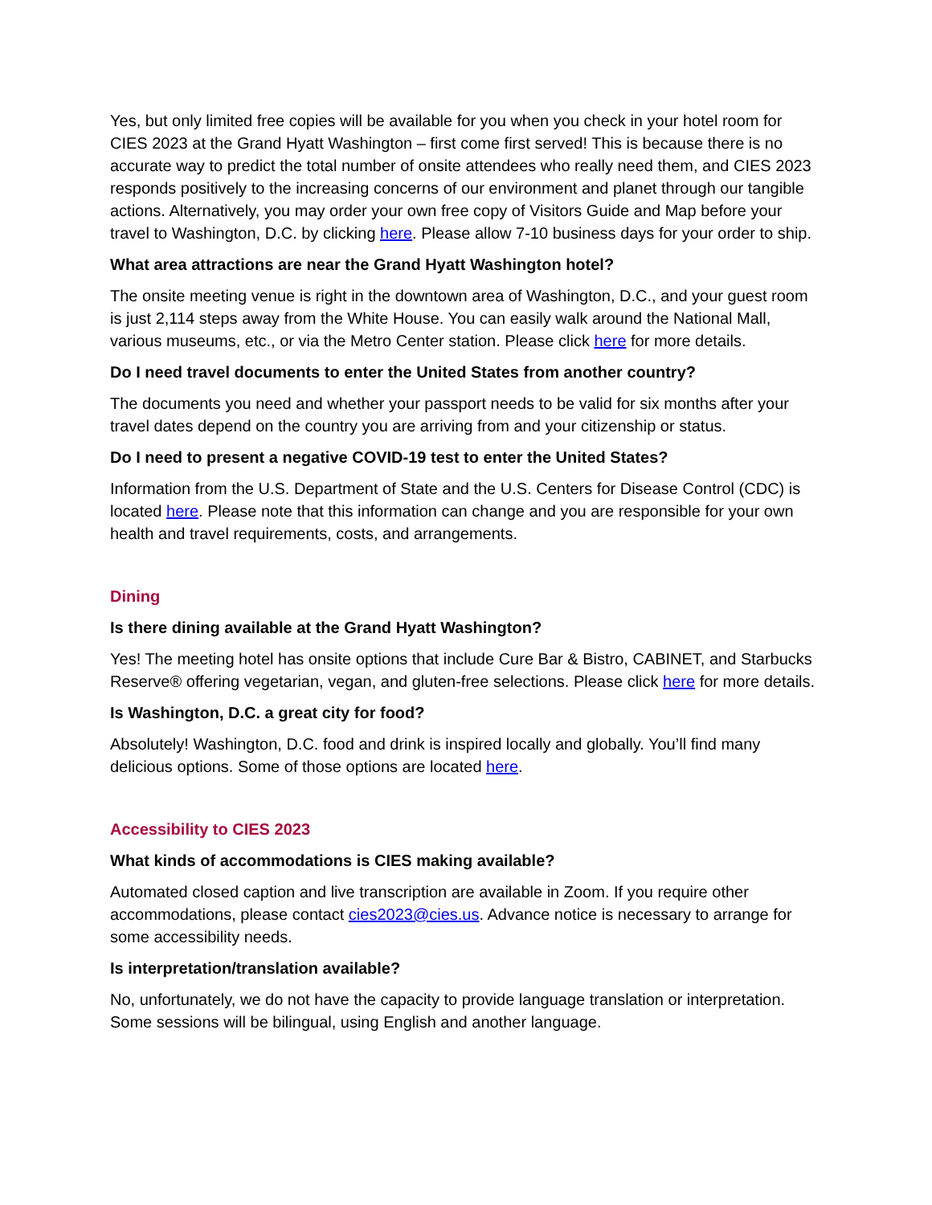Yes, but only limited free copies will be available for you when you check in your hotel room for CIES 2023 at the Grand Hyatt Washington – first come first served! This is because there is no accurate way to predict the total number of onsite attendees who really need them, and CIES 2023 responds positively to the increasing concerns of our environment and planet through our tangible actions. Alternatively, you may order your own free copy of Visitors Guide and Map before your travel to Washington, D.C. by clicking here. Please allow 7-10 business days for your order to ship.
What area attractions are near the Grand Hyatt Washington hotel?
The onsite meeting venue is right in the downtown area of Washington, D.C., and your guest room is just 2,114 steps away from the White House. You can easily walk around the National Mall, various museums, etc., or via the Metro Center station. Please click here for more details.
Do I need travel documents to enter the United States from another country?
The documents you need and whether your passport needs to be valid for six months after your travel dates depend on the country you are arriving from and your citizenship or status.
Do I need to present a negative COVID-19 test to enter the United States?
Information from the U.S. Department of State and the U.S. Centers for Disease Control (CDC) is located here. Please note that this information can change and you are responsible for your own health and travel requirements, costs, and arrangements.
Dining
Is there dining available at the Grand Hyatt Washington?
Yes! The meeting hotel has onsite options that include Cure Bar & Bistro, CABINET, and Starbucks Reserve® offering vegetarian, vegan, and gluten-free selections. Please click here for more details.
Is Washington, D.C. a great city for food?
Absolutely! Washington, D.C. food and drink is inspired locally and globally. You’ll find many delicious options. Some of those options are located here.
Accessibility to CIES 2023
What kinds of accommodations is CIES making available?
Automated closed caption and live transcription are available in Zoom. If you require other accommodations, please contact cies2023@cies.us. Advance notice is necessary to arrange for some accessibility needs.
Is interpretation/translation available?
No, unfortunately, we do not have the capacity to provide language translation or interpretation. Some sessions will be bilingual, using English and another language.